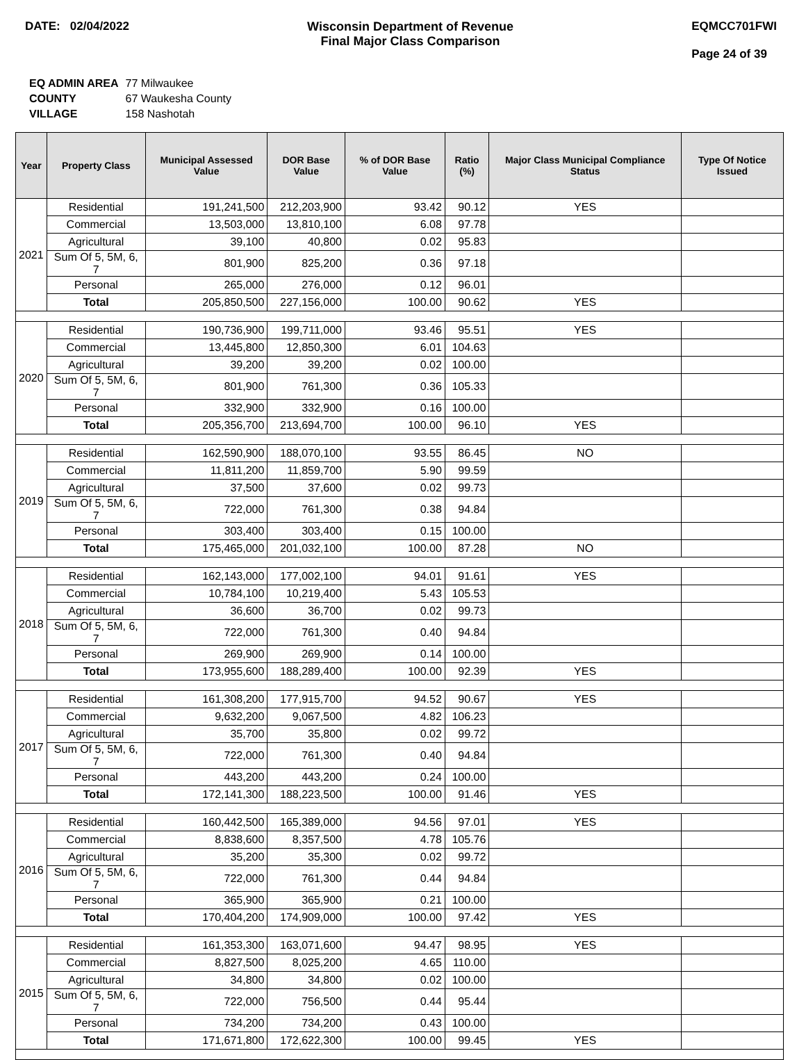DATE: 02/04/2022 Wisconsin Department of Revenue
Final Major Class Comparison
EQMCC701FWI
Page 24 of 39
| EQ ADMIN AREA | 77 Milwaukee |
| COUNTY | 67 Waukesha County |
| VILLAGE | 158 Nashotah |
| Year | Property Class | Municipal Assessed Value | DOR Base Value | % of DOR Base Value | Ratio (%) | Major Class Municipal Compliance Status | Type Of Notice Issued |
| --- | --- | --- | --- | --- | --- | --- | --- |
| 2021 | Residential | 191,241,500 | 212,203,900 | 93.42 | 90.12 | YES | |
| | Commercial | 13,503,000 | 13,810,100 | 6.08 | 97.78 | | |
| | Agricultural | 39,100 | 40,800 | 0.02 | 95.83 | | |
| | Sum Of 5, 5M, 6, 7 | 801,900 | 825,200 | 0.36 | 97.18 | | |
| | Personal | 265,000 | 276,000 | 0.12 | 96.01 | | |
| | Total | 205,850,500 | 227,156,000 | 100.00 | 90.62 | YES | |
| 2020 | Residential | 190,736,900 | 199,711,000 | 93.46 | 95.51 | YES | |
| | Commercial | 13,445,800 | 12,850,300 | 6.01 | 104.63 | | |
| | Agricultural | 39,200 | 39,200 | 0.02 | 100.00 | | |
| | Sum Of 5, 5M, 6, 7 | 801,900 | 761,300 | 0.36 | 105.33 | | |
| | Personal | 332,900 | 332,900 | 0.16 | 100.00 | | |
| | Total | 205,356,700 | 213,694,700 | 100.00 | 96.10 | YES | |
| 2019 | Residential | 162,590,900 | 188,070,100 | 93.55 | 86.45 | NO | |
| | Commercial | 11,811,200 | 11,859,700 | 5.90 | 99.59 | | |
| | Agricultural | 37,500 | 37,600 | 0.02 | 99.73 | | |
| | Sum Of 5, 5M, 6, 7 | 722,000 | 761,300 | 0.38 | 94.84 | | |
| | Personal | 303,400 | 303,400 | 0.15 | 100.00 | | |
| | Total | 175,465,000 | 201,032,100 | 100.00 | 87.28 | NO | |
| 2018 | Residential | 162,143,000 | 177,002,100 | 94.01 | 91.61 | YES | |
| | Commercial | 10,784,100 | 10,219,400 | 5.43 | 105.53 | | |
| | Agricultural | 36,600 | 36,700 | 0.02 | 99.73 | | |
| | Sum Of 5, 5M, 6, 7 | 722,000 | 761,300 | 0.40 | 94.84 | | |
| | Personal | 269,900 | 269,900 | 0.14 | 100.00 | | |
| | Total | 173,955,600 | 188,289,400 | 100.00 | 92.39 | YES | |
| 2017 | Residential | 161,308,200 | 177,915,700 | 94.52 | 90.67 | YES | |
| | Commercial | 9,632,200 | 9,067,500 | 4.82 | 106.23 | | |
| | Agricultural | 35,700 | 35,800 | 0.02 | 99.72 | | |
| | Sum Of 5, 5M, 6, 7 | 722,000 | 761,300 | 0.40 | 94.84 | | |
| | Personal | 443,200 | 443,200 | 0.24 | 100.00 | | |
| | Total | 172,141,300 | 188,223,500 | 100.00 | 91.46 | YES | |
| 2016 | Residential | 160,442,500 | 165,389,000 | 94.56 | 97.01 | YES | |
| | Commercial | 8,838,600 | 8,357,500 | 4.78 | 105.76 | | |
| | Agricultural | 35,200 | 35,300 | 0.02 | 99.72 | | |
| | Sum Of 5, 5M, 6, 7 | 722,000 | 761,300 | 0.44 | 94.84 | | |
| | Personal | 365,900 | 365,900 | 0.21 | 100.00 | | |
| | Total | 170,404,200 | 174,909,000 | 100.00 | 97.42 | YES | |
| 2015 | Residential | 161,353,300 | 163,071,600 | 94.47 | 98.95 | YES | |
| | Commercial | 8,827,500 | 8,025,200 | 4.65 | 110.00 | | |
| | Agricultural | 34,800 | 34,800 | 0.02 | 100.00 | | |
| | Sum Of 5, 5M, 6, 7 | 722,000 | 756,500 | 0.44 | 95.44 | | |
| | Personal | 734,200 | 734,200 | 0.43 | 100.00 | | |
| | Total | 171,671,800 | 172,622,300 | 100.00 | 99.45 | YES | |